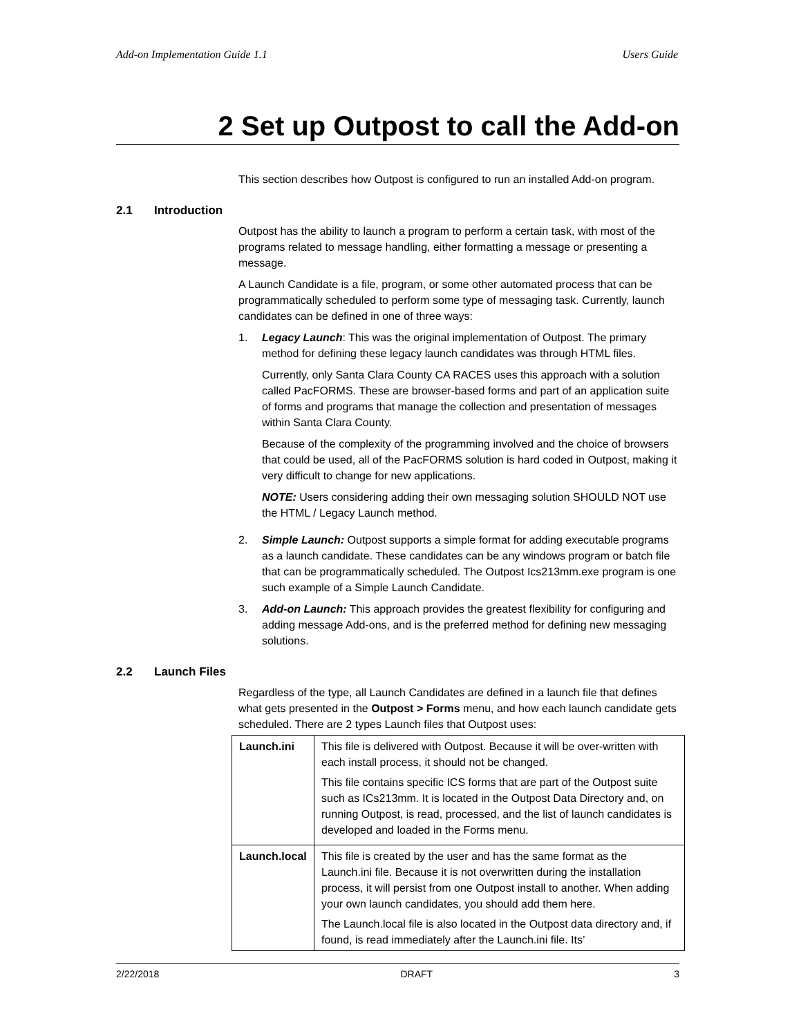Add-on Implementation Guide 1.1 Users Guide
2 Set up Outpost to call the Add-on
This section describes how Outpost is configured to run an installed Add-on program.
2.1 Introduction
Outpost has the ability to launch a program to perform a certain task, with most of the programs related to message handling, either formatting a message or presenting a message.
A Launch Candidate is a file, program, or some other automated process that can be programmatically scheduled to perform some type of messaging task. Currently, launch candidates can be defined in one of three ways:
1. Legacy Launch: This was the original implementation of Outpost. The primary method for defining these legacy launch candidates was through HTML files.
Currently, only Santa Clara County CA RACES uses this approach with a solution called PacFORMS. These are browser-based forms and part of an application suite of forms and programs that manage the collection and presentation of messages within Santa Clara County.
Because of the complexity of the programming involved and the choice of browsers that could be used, all of the PacFORMS solution is hard coded in Outpost, making it very difficult to change for new applications.
NOTE: Users considering adding their own messaging solution SHOULD NOT use the HTML / Legacy Launch method.
2. Simple Launch: Outpost supports a simple format for adding executable programs as a launch candidate. These candidates can be any windows program or batch file that can be programmatically scheduled. The Outpost Ics213mm.exe program is one such example of a Simple Launch Candidate.
3. Add-on Launch: This approach provides the greatest flexibility for configuring and adding message Add-ons, and is the preferred method for defining new messaging solutions.
2.2 Launch Files
Regardless of the type, all Launch Candidates are defined in a launch file that defines what gets presented in the Outpost > Forms menu, and how each launch candidate gets scheduled. There are 2 types Launch files that Outpost uses:
| Launch.ini | This file is delivered with Outpost. Because it will be over-written with each install process, it should not be changed. This file contains specific ICS forms that are part of the Outpost suite such as ICs213mm. It is located in the Outpost Data Directory and, on running Outpost, is read, processed, and the list of launch candidates is developed and loaded in the Forms menu. |
| Launch.local | This file is created by the user and has the same format as the Launch.ini file. Because it is not overwritten during the installation process, it will persist from one Outpost install to another. When adding your own launch candidates, you should add them here. The Launch.local file is also located in the Outpost data directory and, if found, is read immediately after the Launch.ini file. Its’ |
2/22/2018 DRAFT 3